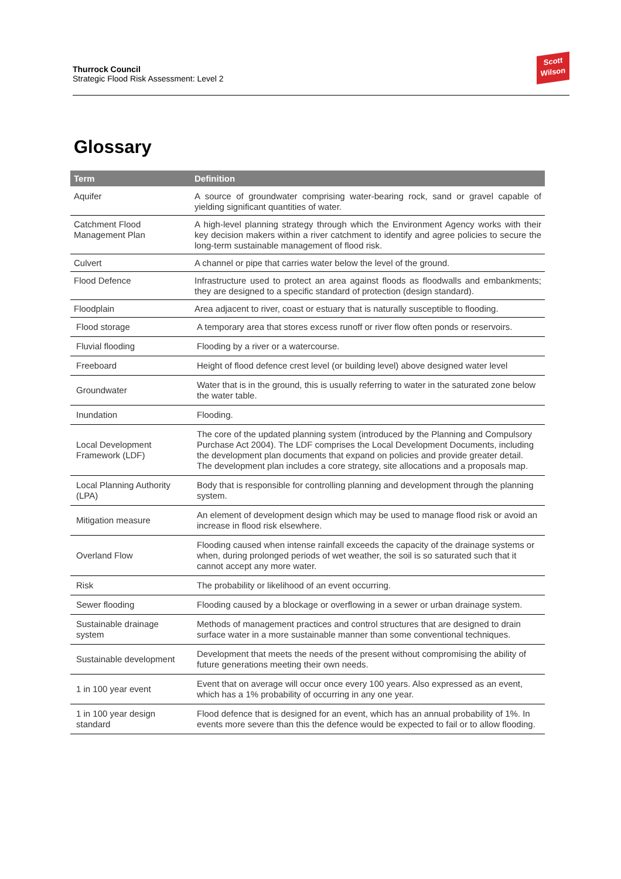Thurrock Council
Strategic Flood Risk Assessment: Level 2
Scott
Wilson
Glossary
| Term | Definition |
| --- | --- |
| Aquifer | A source of groundwater comprising water-bearing rock, sand or gravel capable of yielding significant quantities of water. |
| Catchment Flood Management Plan | A high-level planning strategy through which the Environment Agency works with their key decision makers within a river catchment to identify and agree policies to secure the long-term sustainable management of flood risk. |
| Culvert | A channel or pipe that carries water below the level of the ground. |
| Flood Defence | Infrastructure used to protect an area against floods as floodwalls and embankments; they are designed to a specific standard of protection (design standard). |
| Floodplain | Area adjacent to river, coast or estuary that is naturally susceptible to flooding. |
| Flood storage | A temporary area that stores excess runoff or river flow often ponds or reservoirs. |
| Fluvial flooding | Flooding by a river or a watercourse. |
| Freeboard | Height of flood defence crest level (or building level) above designed water level |
| Groundwater | Water that is in the ground, this is usually referring to water in the saturated zone below the water table. |
| Inundation | Flooding. |
| Local Development Framework (LDF) | The core of the updated planning system (introduced by the Planning and Compulsory Purchase Act 2004). The LDF comprises the Local Development Documents, including the development plan documents that expand on policies and provide greater detail. The development plan includes a core strategy, site allocations and a proposals map. |
| Local Planning Authority (LPA) | Body that is responsible for controlling planning and development through the planning system. |
| Mitigation measure | An element of development design which may be used to manage flood risk or avoid an increase in flood risk elsewhere. |
| Overland Flow | Flooding caused when intense rainfall exceeds the capacity of the drainage systems or when, during prolonged periods of wet weather, the soil is so saturated such that it cannot accept any more water. |
| Risk | The probability or likelihood of an event occurring. |
| Sewer flooding | Flooding caused by a blockage or overflowing in a sewer or urban drainage system. |
| Sustainable drainage system | Methods of management practices and control structures that are designed to drain surface water in a more sustainable manner than some conventional techniques. |
| Sustainable development | Development that meets the needs of the present without compromising the ability of future generations meeting their own needs. |
| 1 in 100 year event | Event that on average will occur once every 100 years. Also expressed as an event, which has a 1% probability of occurring in any one year. |
| 1 in 100 year design standard | Flood defence that is designed for an event, which has an annual probability of 1%. In events more severe than this the defence would be expected to fail or to allow flooding. |